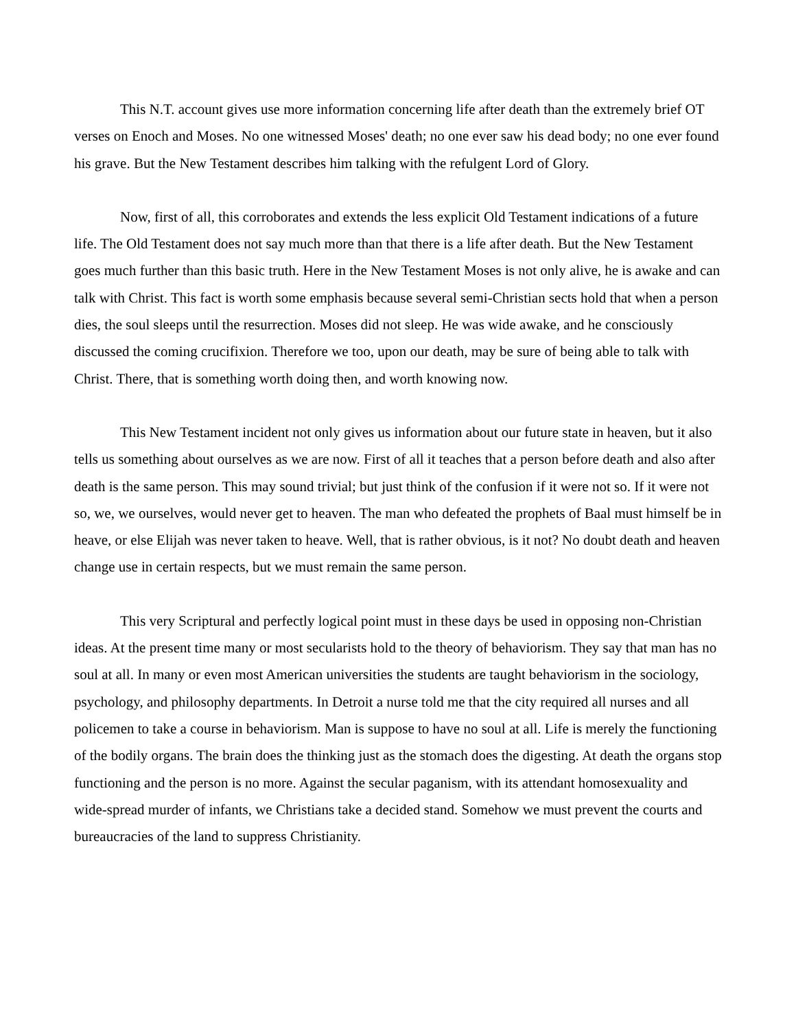This N.T. account gives use more information concerning life after death than the extremely brief OT verses on Enoch and Moses. No one witnessed Moses' death; no one ever saw his dead body; no one ever found his grave. But the New Testament describes him talking with the refulgent Lord of Glory.
Now, first of all, this corroborates and extends the less explicit Old Testament indications of a future life. The Old Testament does not say much more than that there is a life after death. But the New Testament goes much further than this basic truth. Here in the New Testament Moses is not only alive, he is awake and can talk with Christ. This fact is worth some emphasis because several semi-Christian sects hold that when a person dies, the soul sleeps until the resurrection. Moses did not sleep. He was wide awake, and he consciously discussed the coming crucifixion. Therefore we too, upon our death, may be sure of being able to talk with Christ. There, that is something worth doing then, and worth knowing now.
This New Testament incident not only gives us information about our future state in heaven, but it also tells us something about ourselves as we are now. First of all it teaches that a person before death and also after death is the same person. This may sound trivial; but just think of the confusion if it were not so. If it were not so, we, we ourselves, would never get to heaven. The man who defeated the prophets of Baal must himself be in heave, or else Elijah was never taken to heave. Well, that is rather obvious, is it not? No doubt death and heaven change use in certain respects, but we must remain the same person.
This very Scriptural and perfectly logical point must in these days be used in opposing non-Christian ideas. At the present time many or most secularists hold to the theory of behaviorism. They say that man has no soul at all. In many or even most American universities the students are taught behaviorism in the sociology, psychology, and philosophy departments. In Detroit a nurse told me that the city required all nurses and all policemen to take a course in behaviorism. Man is suppose to have no soul at all. Life is merely the functioning of the bodily organs. The brain does the thinking just as the stomach does the digesting. At death the organs stop functioning and the person is no more. Against the secular paganism, with its attendant homosexuality and wide-spread murder of infants, we Christians take a decided stand. Somehow we must prevent the courts and bureaucracies of the land to suppress Christianity.